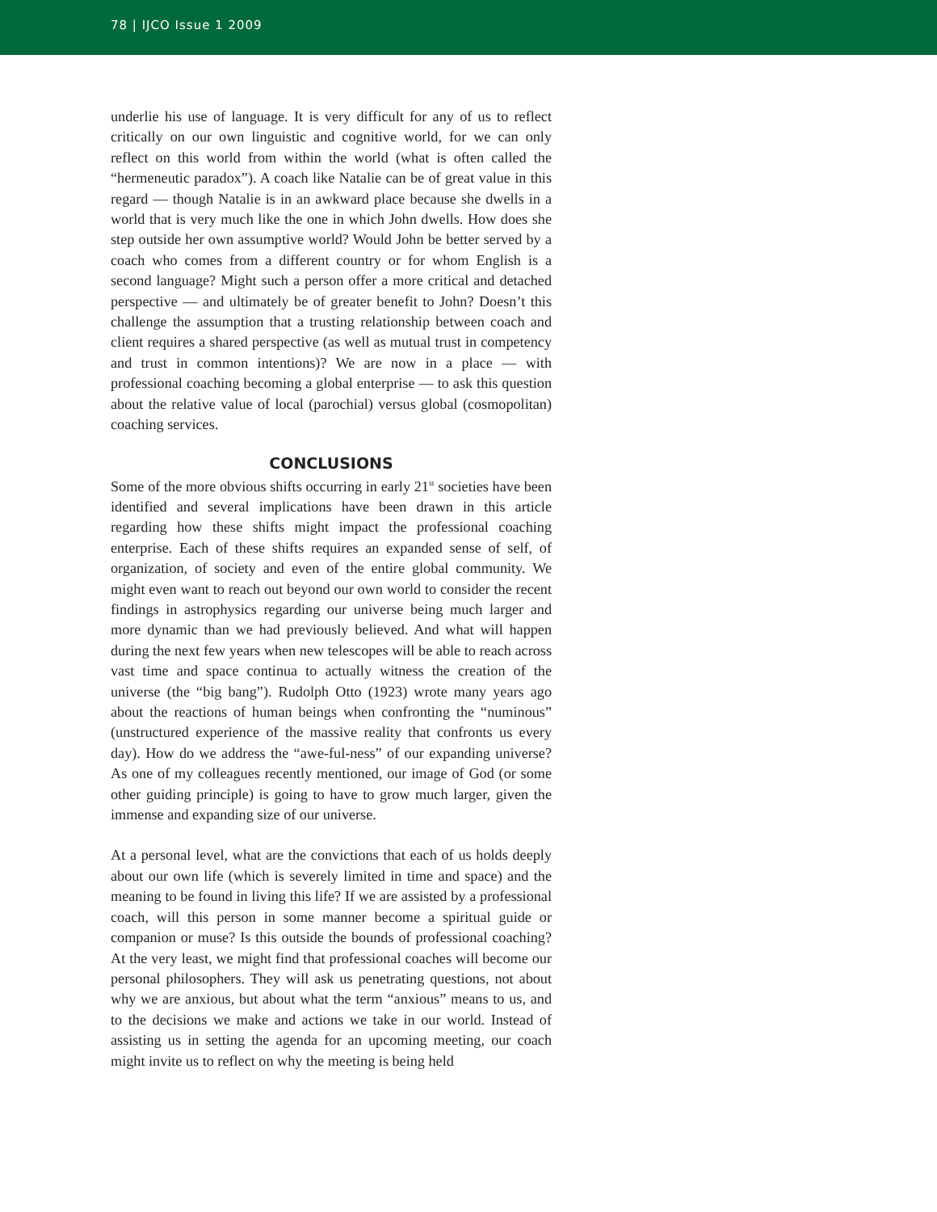78 | IJCO Issue 1 2009
underlie his use of language. It is very difficult for any of us to reflect critically on our own linguistic and cognitive world, for we can only reflect on this world from within the world (what is often called the “hermeneutic paradox”). A coach like Natalie can be of great value in this regard — though Natalie is in an awkward place because she dwells in a world that is very much like the one in which John dwells. How does she step outside her own assumptive world? Would John be better served by a coach who comes from a different country or for whom English is a second language? Might such a person offer a more critical and detached perspective — and ultimately be of greater benefit to John? Doesn’t this challenge the assumption that a trusting relationship between coach and client requires a shared perspective (as well as mutual trust in competency and trust in common intentions)? We are now in a place — with professional coaching becoming a global enterprise — to ask this question about the relative value of local (parochial) versus global (cosmopolitan) coaching services.
CONCLUSIONS
Some of the more obvious shifts occurring in early 21<sup>st</sup> societies have been identified and several implications have been drawn in this article regarding how these shifts might impact the professional coaching enterprise. Each of these shifts requires an expanded sense of self, of organization, of society and even of the entire global community. We might even want to reach out beyond our own world to consider the recent findings in astrophysics regarding our universe being much larger and more dynamic than we had previously believed. And what will happen during the next few years when new telescopes will be able to reach across vast time and space continua to actually witness the creation of the universe (the “big bang”). Rudolph Otto (1923) wrote many years ago about the reactions of human beings when confronting the “numinous” (unstructured experience of the massive reality that confronts us every day). How do we address the “awe-ful-ness” of our expanding universe? As one of my colleagues recently mentioned, our image of God (or some other guiding principle) is going to have to grow much larger, given the immense and expanding size of our universe.
At a personal level, what are the convictions that each of us holds deeply about our own life (which is severely limited in time and space) and the meaning to be found in living this life? If we are assisted by a professional coach, will this person in some manner become a spiritual guide or companion or muse? Is this outside the bounds of professional coaching? At the very least, we might find that professional coaches will become our personal philosophers. They will ask us penetrating questions, not about why we are anxious, but about what the term “anxious” means to us, and to the decisions we make and actions we take in our world. Instead of assisting us in setting the agenda for an upcoming meeting, our coach might invite us to reflect on why the meeting is being held